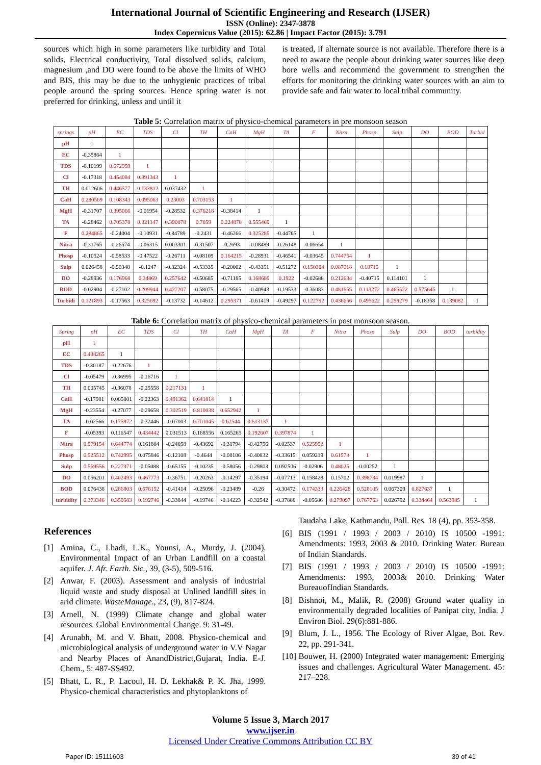International Journal of Scientific Engineering and Research (IJSER)
ISSN (Online): 2347-3878
Index Copernicus Value (2015): 62.86 | Impact Factor (2015): 3.791
sources which high in some parameters like turbidity and Total solids, Electrical conductivity, Total dissolved solids, calcium, magnesium ,and DO were found to be above the limits of WHO and BIS, this may be due to the unhygienic practices of tribal people around the spring sources. Hence spring water is not preferred for drinking, unless and until it
is treated, if alternate source is not available. Therefore there is a need to aware the people about drinking water sources like deep bore wells and recommend the government to strengthen the efforts for monitoring the drinking water sources with an aim to provide safe and fair water to local tribal community.
Table 5: Correlation matrix of physico-chemical parameters in pre monsoon season
| springs | pH | EC | TDS | Cl | TH | CaH | MgH | TA | F | Nitra | Phosp | Sulp | DO | BOD | Turbid |
| --- | --- | --- | --- | --- | --- | --- | --- | --- | --- | --- | --- | --- | --- | --- | --- |
| pH | 1 | | | | | | | | | | | | | | |
| EC | -0.35864 | 1 | | | | | | | | | | | | | |
| TDS | -0.10199 | 0.672959 | 1 | | | | | | | | | | | | |
| Cl | -0.17318 | 0.454084 | 0.391343 | 1 | | | | | | | | | | | |
| TH | 0.012606 | 0.446577 | 0.133812 | 0.037432 | 1 | | | | | | | | | | |
| CaH | 0.280569 | 0.108343 | 0.095063 | 0.23003 | 0.703153 | 1 | | | | | | | | | |
| MgH | -0.31707 | 0.395066 | -0.01954 | -0.28532 | 0.376218 | -0.38414 | 1 | | | | | | | | |
| TA | -0.28462 | 0.705378 | 0.321147 | 0.390078 | 0.7059 | 0.224878 | 0.555469 | 1 | | | | | | | |
| F | 0.284865 | -0.24004 | -0.10931 | -0.84789 | -0.2431 | -0.46266 | 0.325285 | -0.44765 | 1 | | | | | | |
| Nitra | -0.31765 | -0.26574 | -0.06315 | 0.003301 | -0.31507 | -0.2693 | -0.08489 | -0.26148 | -0.06654 | 1 | | | | | |
| Phosp | -0.10524 | -0.58533 | -0.47522 | -0.26711 | -0.08109 | 0.164215 | -0.28931 | -0.46541 | -0.03645 | 0.744754 | 1 | | | | |
| Sulp | 0.026458 | -0.50348 | -0.1247 | -0.32324 | -0.53335 | -0.20002 | -0.43351 | -0.51272 | 0.150304 | 0.087018 | 0.18715 | 1 | | | |
| DO | -0.28936 | 0.176968 | 0.34869 | 0.257642 | -0.50685 | -0.71185 | 0.168689 | 0.1922 | -0.02688 | 0.212634 | -0.40715 | 0.114101 | 1 | | |
| BOD | -0.02904 | -0.27102 | 0.209944 | 0.427207 | -0.58075 | -0.29565 | -0.40943 | -0.19533 | -0.36083 | 0.481655 | 0.113272 | 0.465522 | 0.575645 | 1 | |
| Turbidi | 0.121893 | -0.17563 | 0.325692 | -0.13732 | -0.14612 | 0.295371 | -0.61419 | -0.49297 | 0.122792 | 0.436656 | 0.495622 | 0.259279 | -0.18358 | 0.139082 | 1 |
Table 6: Correlation matrix of physico-chemical parameters in post monsoon season.
| Spring | pH | EC | TDS | Cl | TH | CaH | MgH | TA | F | Nitra | Phosp | Sulp | DO | BOD | turbidity |
| --- | --- | --- | --- | --- | --- | --- | --- | --- | --- | --- | --- | --- | --- | --- | --- |
| pH | 1 | | | | | | | | | | | | | | |
| EC | 0.438265 | 1 | | | | | | | | | | | | | |
| TDS | -0.30187 | -0.22676 | 1 | | | | | | | | | | | | |
| Cl | -0.05479 | -0.36995 | -0.16716 | 1 | | | | | | | | | | | |
| TH | 0.005745 | -0.36078 | -0.25558 | 0.217131 | 1 | | | | | | | | | | |
| CaH | -0.17981 | 0.005801 | -0.22363 | 0.491362 | 0.641814 | 1 | | | | | | | | | |
| MgH | -0.23554 | -0.27077 | -0.29658 | 0.302519 | 0.810038 | 0.652942 | 1 | | | | | | | | |
| TA | -0.02566 | 0.175972 | -0.32446 | -0.07003 | 0.701045 | 0.62544 | 0.613137 | 1 | | | | | | | |
| F | -0.05393 | 0.116547 | 0.434442 | 0.031513 | 0.168556 | 0.165265 | 0.192607 | 0.397874 | 1 | | | | | | |
| Nitra | 0.579154 | 0.644774 | 0.161804 | -0.24058 | -0.43692 | -0.31794 | -0.42756 | -0.02537 | 0.525952 | 1 | | | | | |
| Phosp | 0.525512 | 0.742995 | 0.075846 | -0.12108 | -0.4644 | -0.08106 | -0.40832 | -0.33615 | 0.059219 | 0.61573 | 1 | | | | |
| Sulp | 0.569556 | 0.227371 | -0.05088 | -0.65155 | -0.10235 | -0.58056 | -0.29803 | 0.092506 | -0.02906 | 0.48025 | -0.00252 | 1 | | | |
| DO | 0.056201 | 0.402493 | 0.467773 | -0.36751 | -0.20263 | -0.14297 | -0.35194 | -0.07713 | 0.158428 | 0.15702 | 0.398784 | 0.019987 | 1 | | |
| BOD | 0.076438 | 0.286803 | 0.676152 | -0.41414 | -0.25096 | -0.23489 | -0.26 | -0.30472 | 0.174333 | 0.226428 | 0.528105 | 0.067309 | 0.827637 | 1 | |
| turbidity | 0.373346 | 0.359583 | 0.192746 | -0.33844 | -0.19746 | -0.14223 | -0.32542 | -0.37888 | -0.05686 | 0.279097 | 0.767763 | 0.026792 | 0.334464 | 0.563985 | 1 |
References
[1] Amina, C., Lhadi, L.K., Younsi, A., Murdy, J. (2004). Environmental Impact of an Urban Landfill on a coastal aquifer. J. Afr. Earth. Sic., 39, (3-5), 509-516.
[2] Anwar, F. (2003). Assessment and analysis of industrial liquid waste and study disposal at Unlined landfill sites in arid climate. WasteManage., 23, (9), 817-824.
[3] Arnell, N. (1999) Climate change and global water resources. Global Environmental Change. 9: 31-49.
[4] Arunabh, M. and V. Bhatt, 2008. Physico-chemical and microbiological analysis of underground water in V.V Nagar and Nearby Places of AnandDistrict,Gujarat, India. E-J. Chem., 5: 487-SS492.
[5] Bhatt, L. R., P. Lacoul, H. D. Lekhak& P. K. Jha, 1999. Physico-chemical characteristics and phytoplanktons of
Taudaha Lake, Kathmandu, Poll. Res. 18 (4), pp. 353-358.
[6] BIS (1991 / 1993 / 2003 / 2010) IS 10500 -1991: Amendments: 1993, 2003 & 2010. Drinking Water. Bureau of Indian Standards.
[7] BIS (1991 / 1993 / 2003 / 2010) IS 10500 -1991: Amendments: 1993, 2003& 2010. Drinking Water BureauofIndian Standards.
[8] Bishnoi, M., Malik, R. (2008) Ground water quality in environmentally degraded localities of Panipat city, India. J Environ Biol. 29(6):881-886.
[9] Blum, J. L., 1956. The Ecology of River Algae, Bot. Rev. 22, pp. 291-341.
[10] Bouwer, H. (2000) Integrated water management: Emerging issues and challenges. Agricultural Water Management. 45: 217–228.
Volume 5 Issue 3, March 2017
www.ijser.in
Licensed Under Creative Commons Attribution CC BY
Paper ID: 15111603 39 of 41